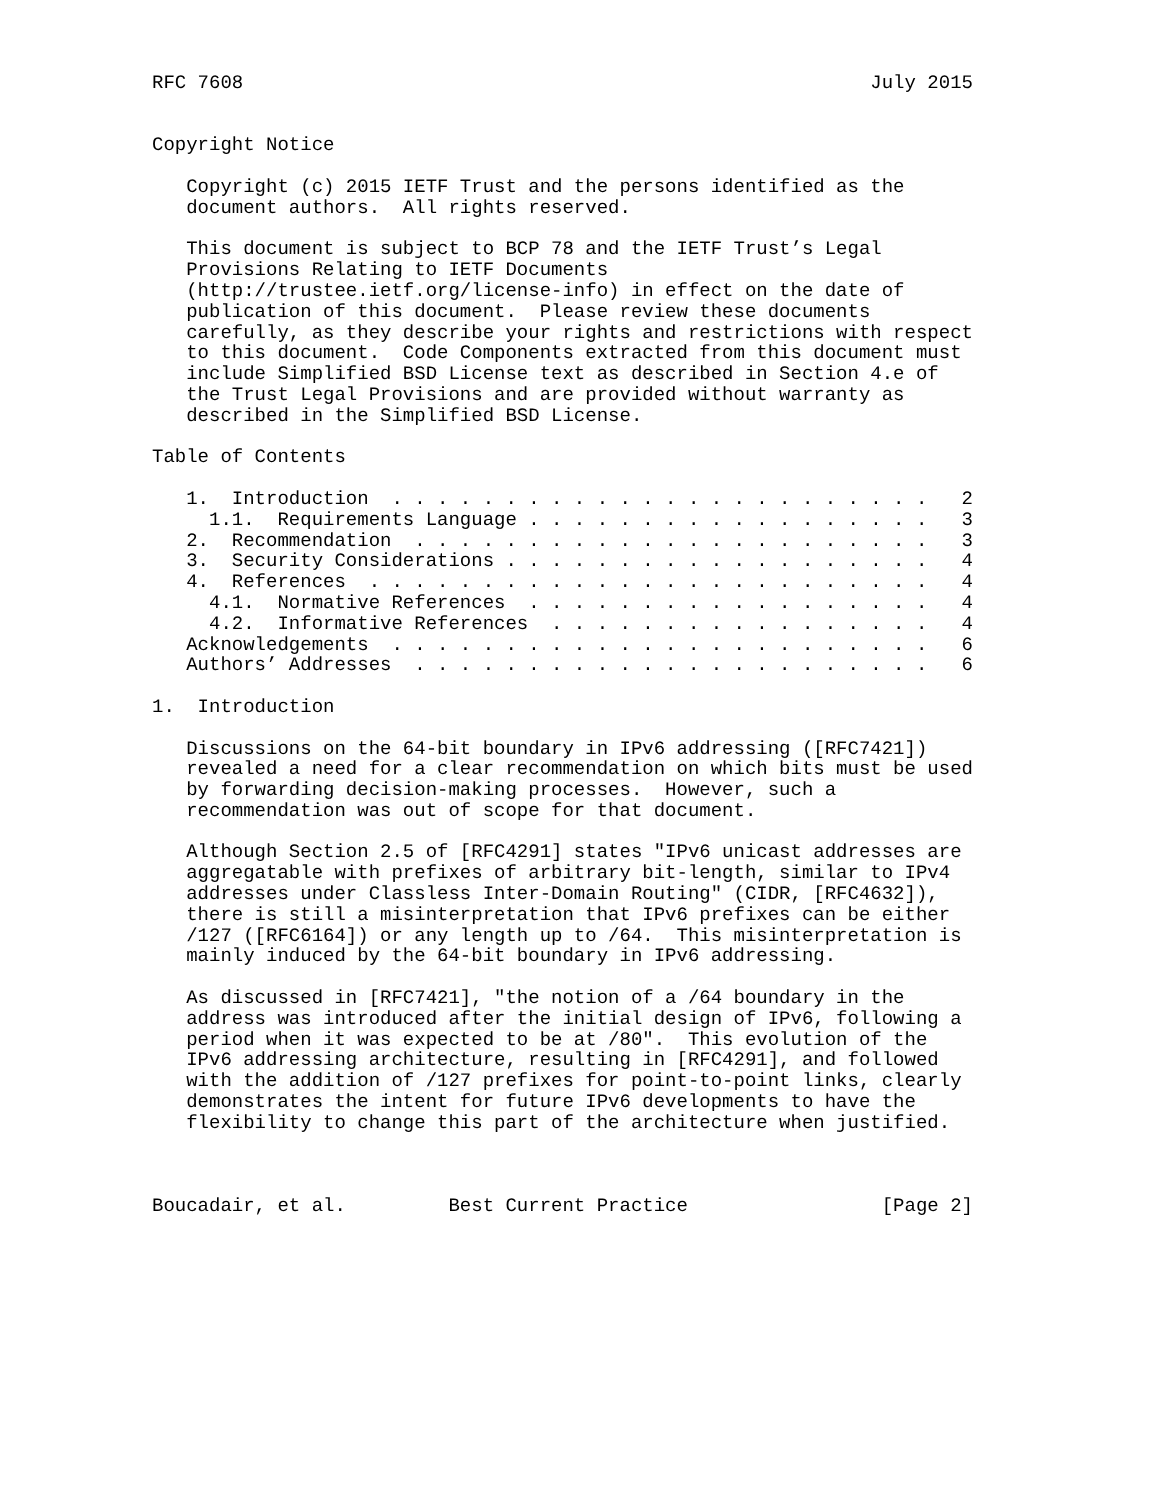RFC 7608                                                       July 2015


Copyright Notice

   Copyright (c) 2015 IETF Trust and the persons identified as the
   document authors.  All rights reserved.

   This document is subject to BCP 78 and the IETF Trust’s Legal
   Provisions Relating to IETF Documents
   (http://trustee.ietf.org/license-info) in effect on the date of
   publication of this document.  Please review these documents
   carefully, as they describe your rights and restrictions with respect
   to this document.  Code Components extracted from this document must
   include Simplified BSD License text as described in Section 4.e of
   the Trust Legal Provisions and are provided without warranty as
   described in the Simplified BSD License.

Table of Contents

   1.  Introduction  . . . . . . . . . . . . . . . . . . . . . . . .   2
     1.1.  Requirements Language . . . . . . . . . . . . . . . . . .   3
   2.  Recommendation  . . . . . . . . . . . . . . . . . . . . . . .   3
   3.  Security Considerations . . . . . . . . . . . . . . . . . . .   4
   4.  References  . . . . . . . . . . . . . . . . . . . . . . . . .   4
     4.1.  Normative References  . . . . . . . . . . . . . . . . . .   4
     4.2.  Informative References  . . . . . . . . . . . . . . . . .   4
   Acknowledgements  . . . . . . . . . . . . . . . . . . . . . . . .   6
   Authors’ Addresses  . . . . . . . . . . . . . . . . . . . . . . .   6

1.  Introduction

   Discussions on the 64-bit boundary in IPv6 addressing ([RFC7421])
   revealed a need for a clear recommendation on which bits must be used
   by forwarding decision-making processes.  However, such a
   recommendation was out of scope for that document.

   Although Section 2.5 of [RFC4291] states "IPv6 unicast addresses are
   aggregatable with prefixes of arbitrary bit-length, similar to IPv4
   addresses under Classless Inter-Domain Routing" (CIDR, [RFC4632]),
   there is still a misinterpretation that IPv6 prefixes can be either
   /127 ([RFC6164]) or any length up to /64.  This misinterpretation is
   mainly induced by the 64-bit boundary in IPv6 addressing.

   As discussed in [RFC7421], "the notion of a /64 boundary in the
   address was introduced after the initial design of IPv6, following a
   period when it was expected to be at /80".  This evolution of the
   IPv6 addressing architecture, resulting in [RFC4291], and followed
   with the addition of /127 prefixes for point-to-point links, clearly
   demonstrates the intent for future IPv6 developments to have the
   flexibility to change this part of the architecture when justified.



Boucadair, et al.         Best Current Practice                 [Page 2]